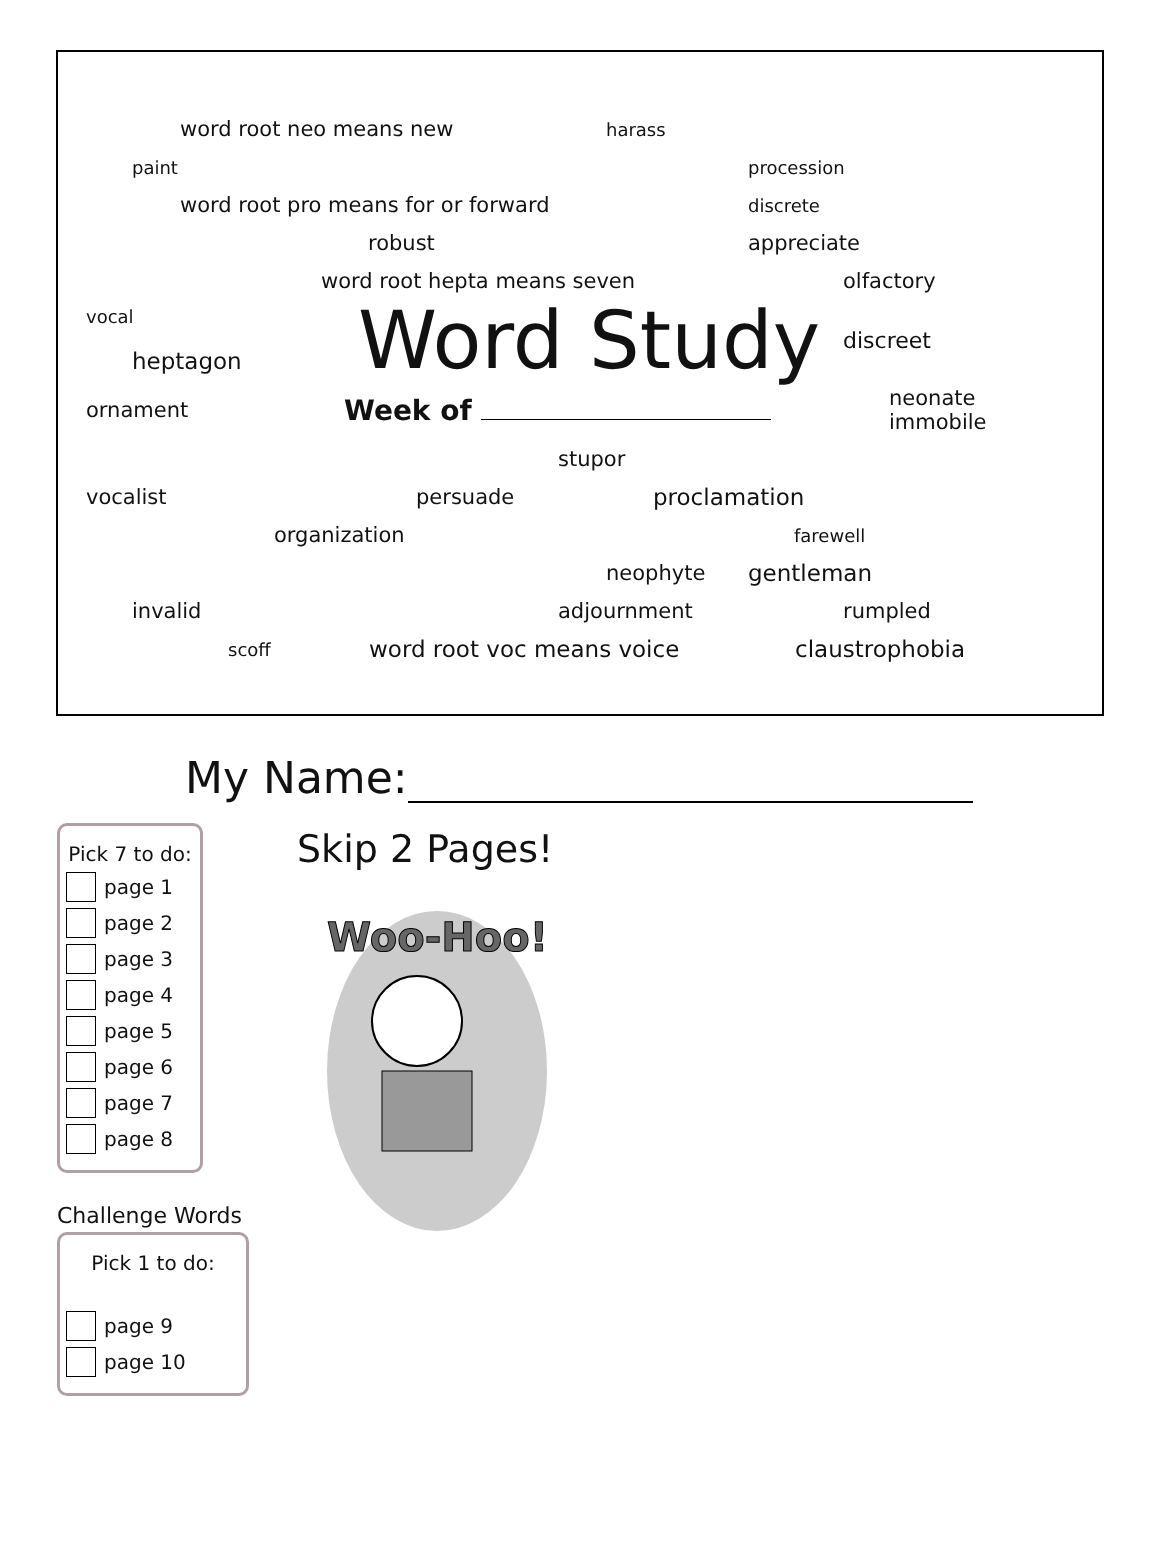word root neo means new harass
paint procession
word root pro means for or forward discrete
robust appreciate
word root hepta means seven olfactory
vocal
heptagon Word Study discreet
ornament Week of neonate
immobile
stupor
vocalist persuade proclamation
organization farewell
neophyte gentleman
invalid adjournment rumpled
scoff word root voc means voice claustrophobia
My Name:
Pick 7 to do:
page 1
page 2
page 3
page 4
page 5
page 6
page 7
page 8
Challenge Words
Pick 1 to do:
page 9
page 10
Skip 2 Pages!
Woo-Hoo!